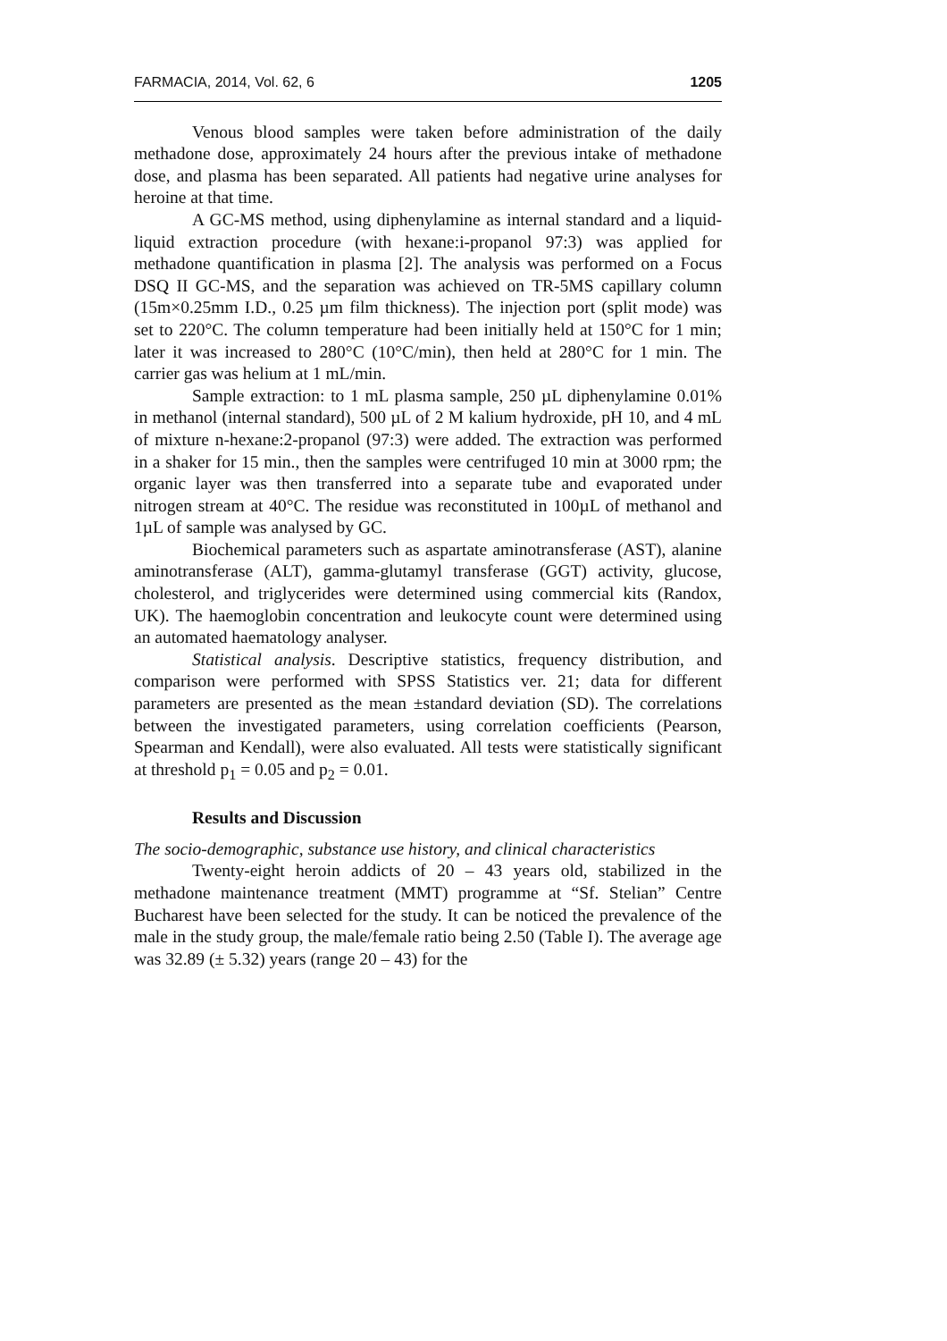FARMACIA, 2014, Vol. 62, 6 1205
Venous blood samples were taken before administration of the daily methadone dose, approximately 24 hours after the previous intake of methadone dose, and plasma has been separated. All patients had negative urine analyses for heroine at that time.
A GC-MS method, using diphenylamine as internal standard and a liquid-liquid extraction procedure (with hexane:i-propanol 97:3) was applied for methadone quantification in plasma [2]. The analysis was performed on a Focus DSQ II GC-MS, and the separation was achieved on TR-5MS capillary column (15m×0.25mm I.D., 0.25 µm film thickness). The injection port (split mode) was set to 220°C. The column temperature had been initially held at 150°C for 1 min; later it was increased to 280°C (10°C/min), then held at 280°C for 1 min. The carrier gas was helium at 1 mL/min.
Sample extraction: to 1 mL plasma sample, 250 µL diphenylamine 0.01% in methanol (internal standard), 500 µL of 2 M kalium hydroxide, pH 10, and 4 mL of mixture n-hexane:2-propanol (97:3) were added. The extraction was performed in a shaker for 15 min., then the samples were centrifuged 10 min at 3000 rpm; the organic layer was then transferred into a separate tube and evaporated under nitrogen stream at 40°C. The residue was reconstituted in 100µL of methanol and 1µL of sample was analysed by GC.
Biochemical parameters such as aspartate aminotransferase (AST), alanine aminotransferase (ALT), gamma-glutamyl transferase (GGT) activity, glucose, cholesterol, and triglycerides were determined using commercial kits (Randox, UK). The haemoglobin concentration and leukocyte count were determined using an automated haematology analyser.
Statistical analysis. Descriptive statistics, frequency distribution, and comparison were performed with SPSS Statistics ver. 21; data for different parameters are presented as the mean ±standard deviation (SD). The correlations between the investigated parameters, using correlation coefficients (Pearson, Spearman and Kendall), were also evaluated. All tests were statistically significant at threshold p<sub>1</sub> = 0.05 and p<sub>2</sub> = 0.01.
Results and Discussion
The socio-demographic, substance use history, and clinical characteristics
Twenty-eight heroin addicts of 20 – 43 years old, stabilized in the methadone maintenance treatment (MMT) programme at “Sf. Stelian” Centre Bucharest have been selected for the study. It can be noticed the prevalence of the male in the study group, the male/female ratio being 2.50 (Table I). The average age was 32.89 (± 5.32) years (range 20 – 43) for the